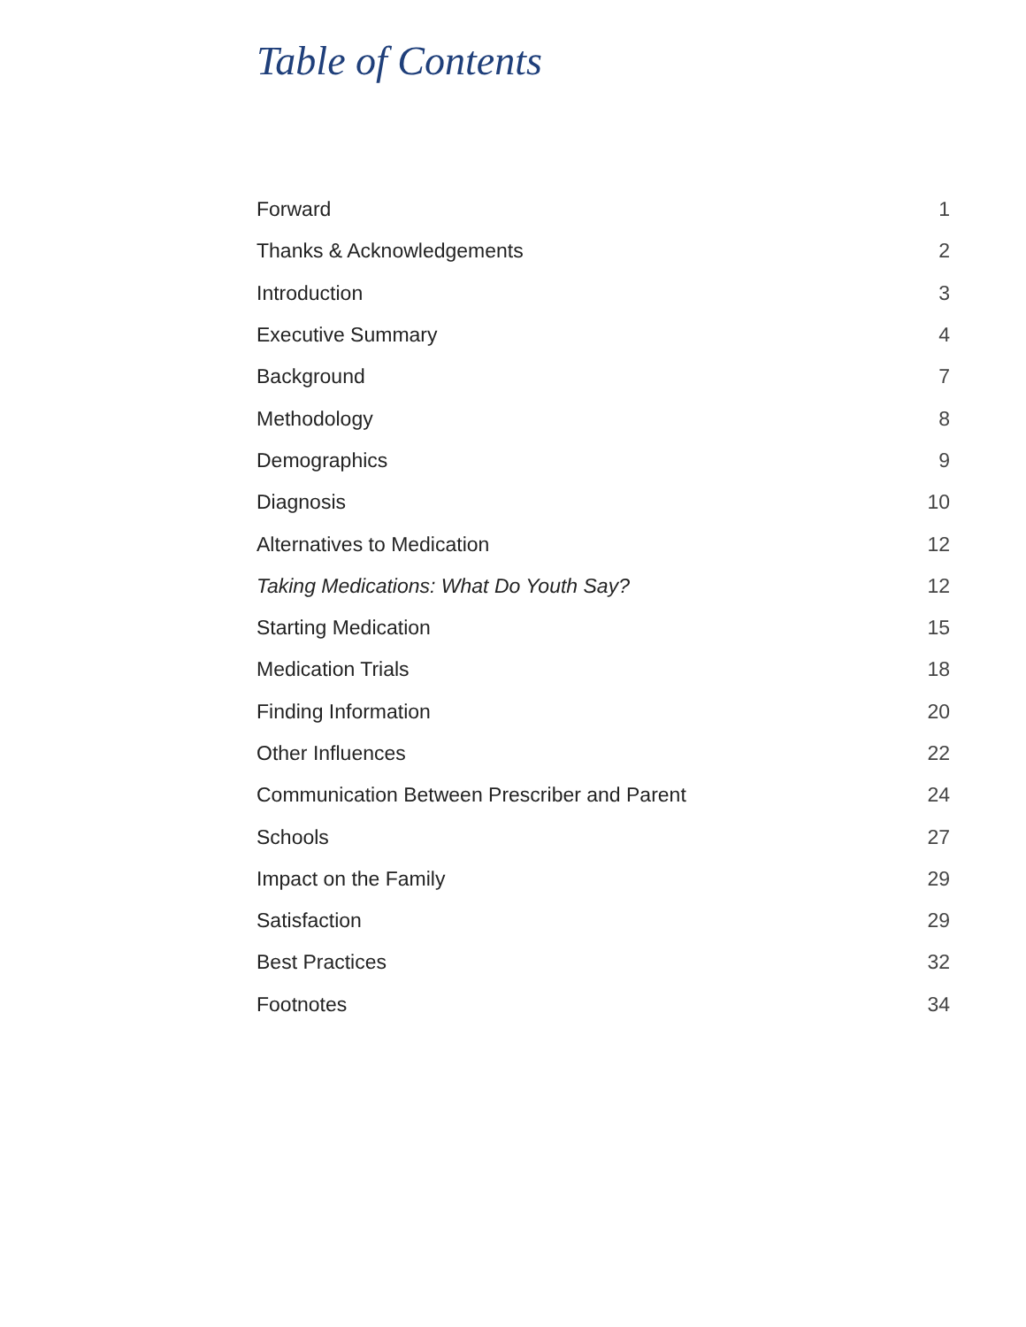Table of Contents
| Forward | 1 |
| Thanks & Acknowledgements | 2 |
| Introduction | 3 |
| Executive Summary | 4 |
| Background | 7 |
| Methodology | 8 |
| Demographics | 9 |
| Diagnosis | 10 |
| Alternatives to Medication | 12 |
| Taking Medications: What Do Youth Say? | 12 |
| Starting Medication | 15 |
| Medication Trials | 18 |
| Finding Information | 20 |
| Other Influences | 22 |
| Communication Between Prescriber and Parent | 24 |
| Schools | 27 |
| Impact on the Family | 29 |
| Satisfaction | 29 |
| Best Practices | 32 |
| Footnotes | 34 |